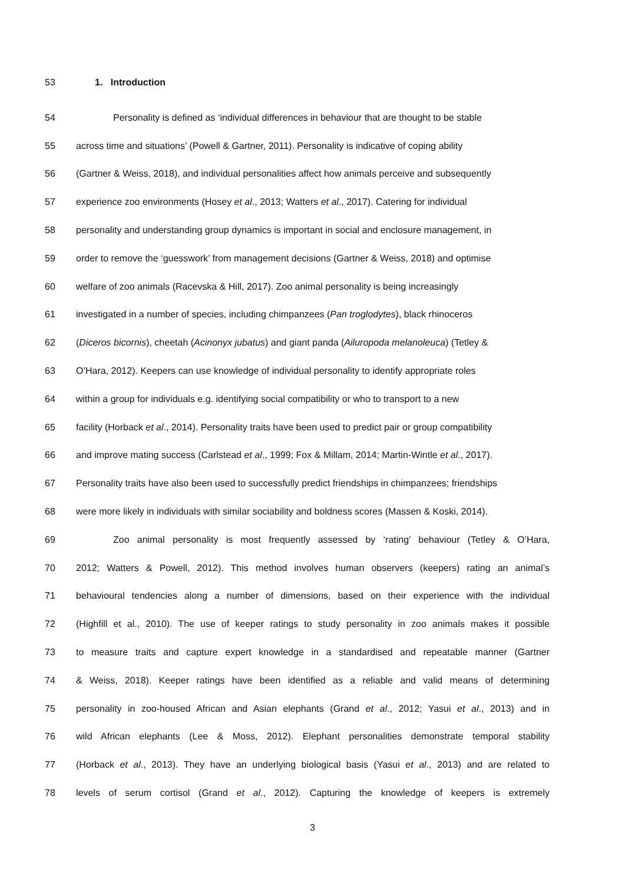53 1. Introduction
54 Personality is defined as ‘individual differences in behaviour that are thought to be stable
55 across time and situations’ (Powell & Gartner, 2011). Personality is indicative of coping ability
56 (Gartner & Weiss, 2018), and individual personalities affect how animals perceive and subsequently
57 experience zoo environments (Hosey et al., 2013; Watters et al., 2017). Catering for individual
58 personality and understanding group dynamics is important in social and enclosure management, in
59 order to remove the ‘guesswork’ from management decisions (Gartner & Weiss, 2018) and optimise
60 welfare of zoo animals (Racevska & Hill, 2017). Zoo animal personality is being increasingly
61 investigated in a number of species, including chimpanzees (Pan troglodytes), black rhinoceros
62 (Diceros bicornis), cheetah (Acinonyx jubatus) and giant panda (Ailuropoda melanoleuca) (Tetley &
63 O’Hara, 2012). Keepers can use knowledge of individual personality to identify appropriate roles
64 within a group for individuals e.g. identifying social compatibility or who to transport to a new
65 facility (Horback et al., 2014). Personality traits have been used to predict pair or group compatibility
66 and improve mating success (Carlstead et al., 1999; Fox & Millam, 2014; Martin-Wintle et al., 2017).
67 Personality traits have also been used to successfully predict friendships in chimpanzees; friendships
68 were more likely in individuals with similar sociability and boldness scores (Massen & Koski, 2014).
69 Zoo animal personality is most frequently assessed by ‘rating’ behaviour (Tetley & O’Hara,
70 2012; Watters & Powell, 2012). This method involves human observers (keepers) rating an animal’s
71 behavioural tendencies along a number of dimensions, based on their experience with the individual
72 (Highfill et al., 2010). The use of keeper ratings to study personality in zoo animals makes it possible
73 to measure traits and capture expert knowledge in a standardised and repeatable manner (Gartner
74 & Weiss, 2018). Keeper ratings have been identified as a reliable and valid means of determining
75 personality in zoo-housed African and Asian elephants (Grand et al., 2012; Yasui et al., 2013) and in
76 wild African elephants (Lee & Moss, 2012). Elephant personalities demonstrate temporal stability
77 (Horback et al., 2013). They have an underlying biological basis (Yasui et al., 2013) and are related to
78 levels of serum cortisol (Grand et al., 2012). Capturing the knowledge of keepers is extremely
3